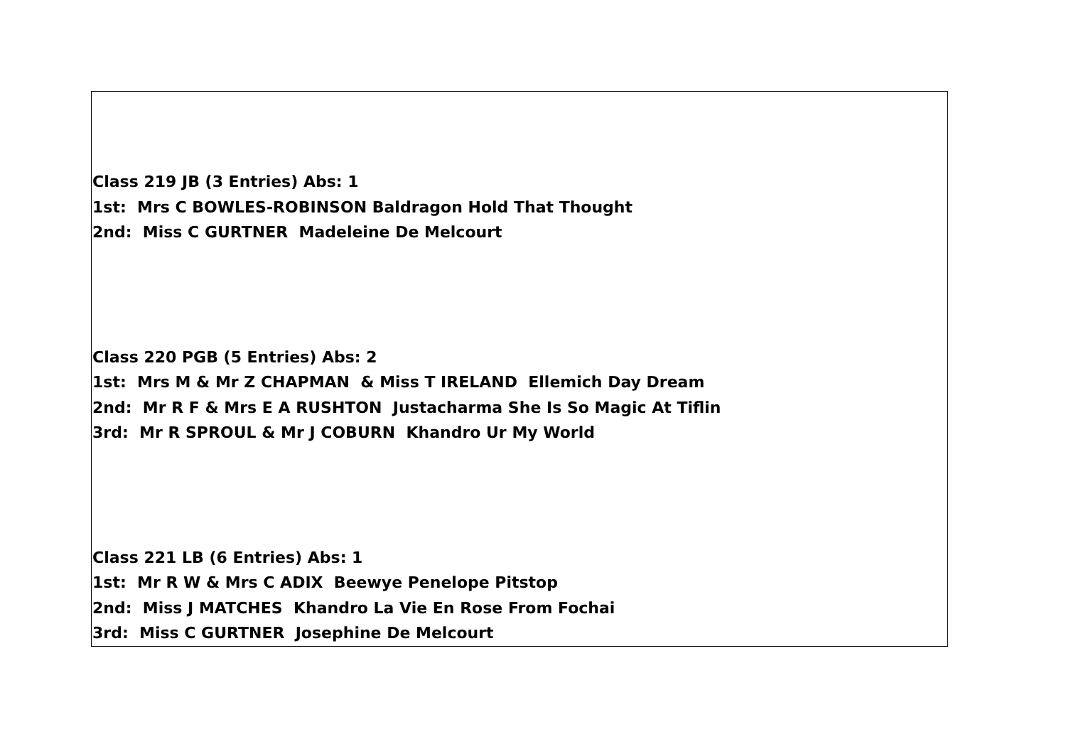Class 219 JB (3 Entries) Abs: 1
1st: Mrs C BOWLES-ROBINSON Baldragon Hold That Thought
2nd: Miss C GURTNER Madeleine De Melcourt
Class 220 PGB (5 Entries) Abs: 2
1st: Mrs M & Mr Z CHAPMAN & Miss T IRELAND Ellemich Day Dream
2nd: Mr R F & Mrs E A RUSHTON Justacharma She Is So Magic At Tiflin
3rd: Mr R SPROUL & Mr J COBURN Khandro Ur My World
Class 221 LB (6 Entries) Abs: 1
1st: Mr R W & Mrs C ADIX Beewye Penelope Pitstop
2nd: Miss J MATCHES Khandro La Vie En Rose From Fochai
3rd: Miss C GURTNER Josephine De Melcourt